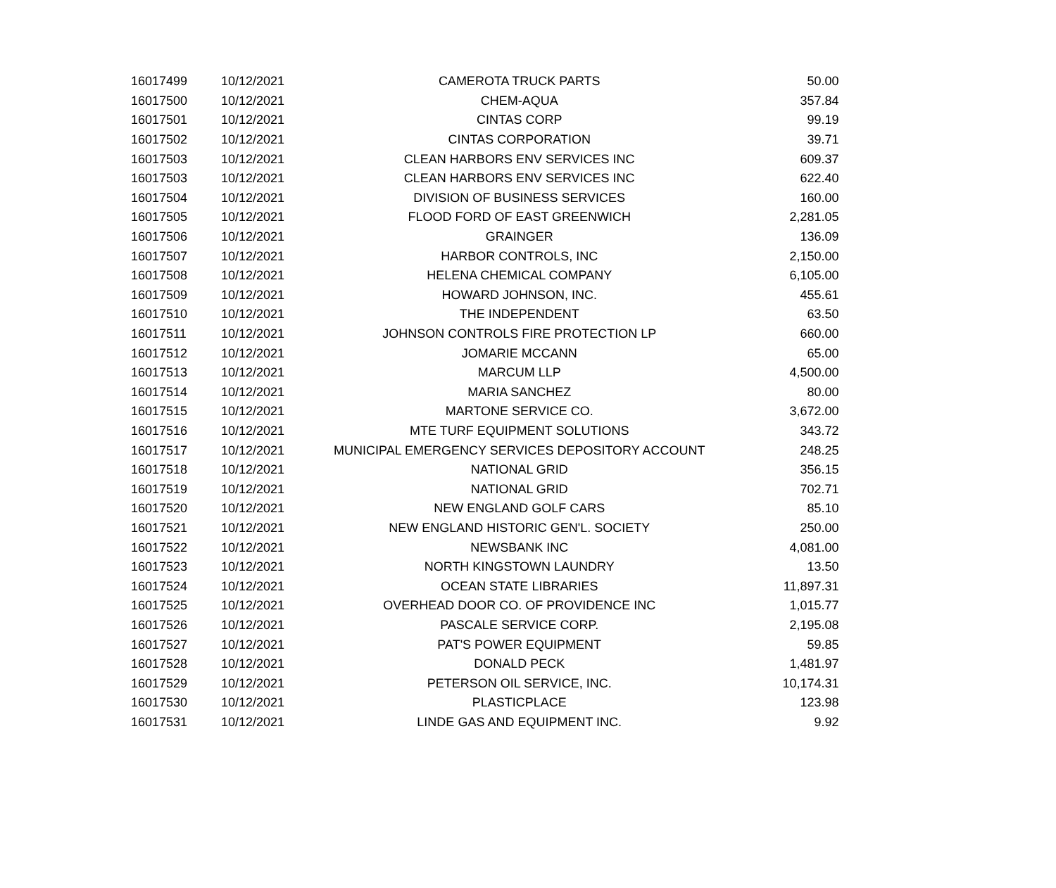| 16017499 | 10/12/2021 | CAMEROTA TRUCK PARTS | 50.00 |
| 16017500 | 10/12/2021 | CHEM-AQUA | 357.84 |
| 16017501 | 10/12/2021 | CINTAS CORP | 99.19 |
| 16017502 | 10/12/2021 | CINTAS CORPORATION | 39.71 |
| 16017503 | 10/12/2021 | CLEAN HARBORS ENV SERVICES INC | 609.37 |
| 16017503 | 10/12/2021 | CLEAN HARBORS ENV SERVICES INC | 622.40 |
| 16017504 | 10/12/2021 | DIVISION OF BUSINESS SERVICES | 160.00 |
| 16017505 | 10/12/2021 | FLOOD FORD OF EAST GREENWICH | 2,281.05 |
| 16017506 | 10/12/2021 | GRAINGER | 136.09 |
| 16017507 | 10/12/2021 | HARBOR CONTROLS, INC | 2,150.00 |
| 16017508 | 10/12/2021 | HELENA CHEMICAL COMPANY | 6,105.00 |
| 16017509 | 10/12/2021 | HOWARD JOHNSON, INC. | 455.61 |
| 16017510 | 10/12/2021 | THE INDEPENDENT | 63.50 |
| 16017511 | 10/12/2021 | JOHNSON CONTROLS FIRE PROTECTION LP | 660.00 |
| 16017512 | 10/12/2021 | JOMARIE MCCANN | 65.00 |
| 16017513 | 10/12/2021 | MARCUM LLP | 4,500.00 |
| 16017514 | 10/12/2021 | MARIA SANCHEZ | 80.00 |
| 16017515 | 10/12/2021 | MARTONE SERVICE CO. | 3,672.00 |
| 16017516 | 10/12/2021 | MTE TURF EQUIPMENT SOLUTIONS | 343.72 |
| 16017517 | 10/12/2021 | MUNICIPAL EMERGENCY SERVICES DEPOSITORY ACCOUNT | 248.25 |
| 16017518 | 10/12/2021 | NATIONAL GRID | 356.15 |
| 16017519 | 10/12/2021 | NATIONAL GRID | 702.71 |
| 16017520 | 10/12/2021 | NEW ENGLAND GOLF CARS | 85.10 |
| 16017521 | 10/12/2021 | NEW ENGLAND HISTORIC GEN'L. SOCIETY | 250.00 |
| 16017522 | 10/12/2021 | NEWSBANK INC | 4,081.00 |
| 16017523 | 10/12/2021 | NORTH KINGSTOWN LAUNDRY | 13.50 |
| 16017524 | 10/12/2021 | OCEAN STATE LIBRARIES | 11,897.31 |
| 16017525 | 10/12/2021 | OVERHEAD DOOR CO. OF PROVIDENCE INC | 1,015.77 |
| 16017526 | 10/12/2021 | PASCALE SERVICE CORP. | 2,195.08 |
| 16017527 | 10/12/2021 | PAT'S POWER EQUIPMENT | 59.85 |
| 16017528 | 10/12/2021 | DONALD PECK | 1,481.97 |
| 16017529 | 10/12/2021 | PETERSON OIL SERVICE, INC. | 10,174.31 |
| 16017530 | 10/12/2021 | PLASTICPLACE | 123.98 |
| 16017531 | 10/12/2021 | LINDE GAS AND EQUIPMENT INC. | 9.92 |